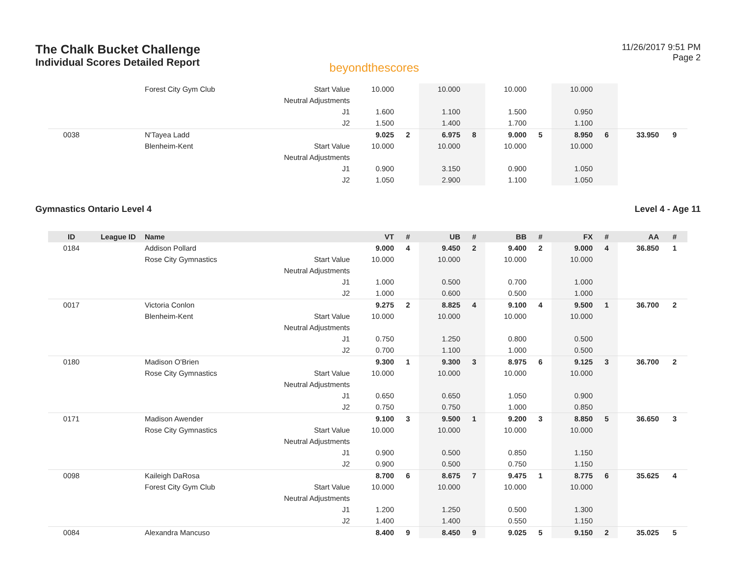The Chalk Bucket Challenge
Individual Scores Detailed Report
beyondthescores
11/26/2017 9:51 PM
Page 2
| | | Forest City Gym Club | Start Value | 10.000 | | 10.000 | | 10.000 | | 10.000 | | | |
| | | | Neutral Adjustments | | | | | | | | | | |
| | | | J1 | 1.600 | | 1.100 | | 1.500 | | 0.950 | | | |
| | | | J2 | 1.500 | | 1.400 | | 1.700 | | 1.100 | | | |
| 0038 | | N'Tayea Ladd | | 9.025 | 2 | 6.975 | 8 | 9.000 | 5 | 8.950 | 6 | 33.950 | 9 |
| | | Blenheim-Kent | Start Value | 10.000 | | 10.000 | | 10.000 | | 10.000 | | | |
| | | | Neutral Adjustments | | | | | | | | | | |
| | | | J1 | 0.900 | | 3.150 | | 0.900 | | 1.050 | | | |
| | | | J2 | 1.050 | | 2.900 | | 1.100 | | 1.050 | | | |
Gymnastics Ontario Level 4 Level 4 - Age 11
| ID | League ID | Name | | VT | # | UB | # | BB | # | FX | # | AA | # |
| --- | --- | --- | --- | --- | --- | --- | --- | --- | --- | --- | --- | --- | --- |
| 0184 | | Addison Pollard | | 9.000 | 4 | 9.450 | 2 | 9.400 | 2 | 9.000 | 4 | 36.850 | 1 |
| | | Rose City Gymnastics | Start Value | 10.000 | | 10.000 | | 10.000 | | 10.000 | | | |
| | | | Neutral Adjustments | | | | | | | | | | |
| | | | J1 | 1.000 | | 0.500 | | 0.700 | | 1.000 | | | |
| | | | J2 | 1.000 | | 0.600 | | 0.500 | | 1.000 | | | |
| 0017 | | Victoria Conlon | | 9.275 | 2 | 8.825 | 4 | 9.100 | 4 | 9.500 | 1 | 36.700 | 2 |
| | | Blenheim-Kent | Start Value | 10.000 | | 10.000 | | 10.000 | | 10.000 | | | |
| | | | Neutral Adjustments | | | | | | | | | | |
| | | | J1 | 0.750 | | 1.250 | | 0.800 | | 0.500 | | | |
| | | | J2 | 0.700 | | 1.100 | | 1.000 | | 0.500 | | | |
| 0180 | | Madison O'Brien | | 9.300 | 1 | 9.300 | 3 | 8.975 | 6 | 9.125 | 3 | 36.700 | 2 |
| | | Rose City Gymnastics | Start Value | 10.000 | | 10.000 | | 10.000 | | 10.000 | | | |
| | | | Neutral Adjustments | | | | | | | | | | |
| | | | J1 | 0.650 | | 0.650 | | 1.050 | | 0.900 | | | |
| | | | J2 | 0.750 | | 0.750 | | 1.000 | | 0.850 | | | |
| 0171 | | Madison Awender | | 9.100 | 3 | 9.500 | 1 | 9.200 | 3 | 8.850 | 5 | 36.650 | 3 |
| | | Rose City Gymnastics | Start Value | 10.000 | | 10.000 | | 10.000 | | 10.000 | | | |
| | | | Neutral Adjustments | | | | | | | | | | |
| | | | J1 | 0.900 | | 0.500 | | 0.850 | | 1.150 | | | |
| | | | J2 | 0.900 | | 0.500 | | 0.750 | | 1.150 | | | |
| 0098 | | Kaileigh DaRosa | | 8.700 | 6 | 8.675 | 7 | 9.475 | 1 | 8.775 | 6 | 35.625 | 4 |
| | | Forest City Gym Club | Start Value | 10.000 | | 10.000 | | 10.000 | | 10.000 | | | |
| | | | Neutral Adjustments | | | | | | | | | | |
| | | | J1 | 1.200 | | 1.250 | | 0.500 | | 1.300 | | | |
| | | | J2 | 1.400 | | 1.400 | | 0.550 | | 1.150 | | | |
| 0084 | | Alexandra Mancuso | | 8.400 | 9 | 8.450 | 9 | 9.025 | 5 | 9.150 | 2 | 35.025 | 5 |